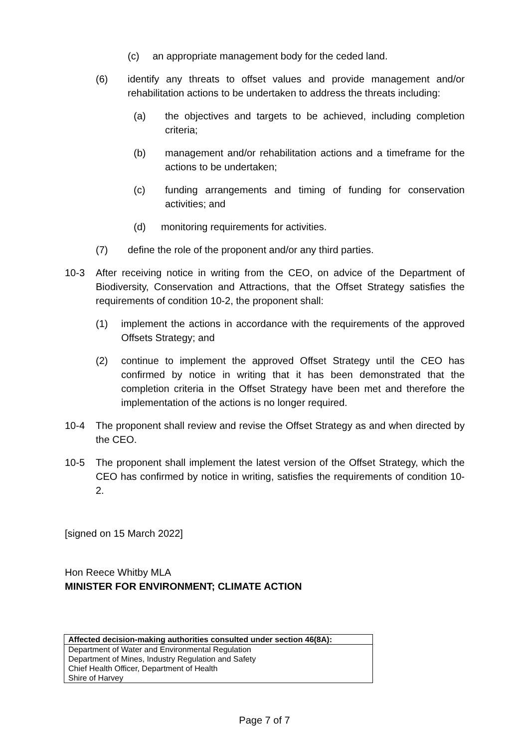(c) an appropriate management body for the ceded land.
(6) identify any threats to offset values and provide management and/or rehabilitation actions to be undertaken to address the threats including:
(a) the objectives and targets to be achieved, including completion criteria;
(b) management and/or rehabilitation actions and a timeframe for the actions to be undertaken;
(c) funding arrangements and timing of funding for conservation activities; and
(d) monitoring requirements for activities.
(7) define the role of the proponent and/or any third parties.
10-3 After receiving notice in writing from the CEO, on advice of the Department of Biodiversity, Conservation and Attractions, that the Offset Strategy satisfies the requirements of condition 10-2, the proponent shall:
(1) implement the actions in accordance with the requirements of the approved Offsets Strategy; and
(2) continue to implement the approved Offset Strategy until the CEO has confirmed by notice in writing that it has been demonstrated that the completion criteria in the Offset Strategy have been met and therefore the implementation of the actions is no longer required.
10-4 The proponent shall review and revise the Offset Strategy as and when directed by the CEO.
10-5 The proponent shall implement the latest version of the Offset Strategy, which the CEO has confirmed by notice in writing, satisfies the requirements of condition 10-2.
[signed on 15 March 2022]
Hon Reece Whitby MLA
MINISTER FOR ENVIRONMENT; CLIMATE ACTION
| Affected decision-making authorities consulted under section 46(8A): |
| --- |
| Department of Water and Environmental Regulation Department of Mines, Industry Regulation and Safety Chief Health Officer, Department of Health Shire of Harvey |
Page 7 of 7